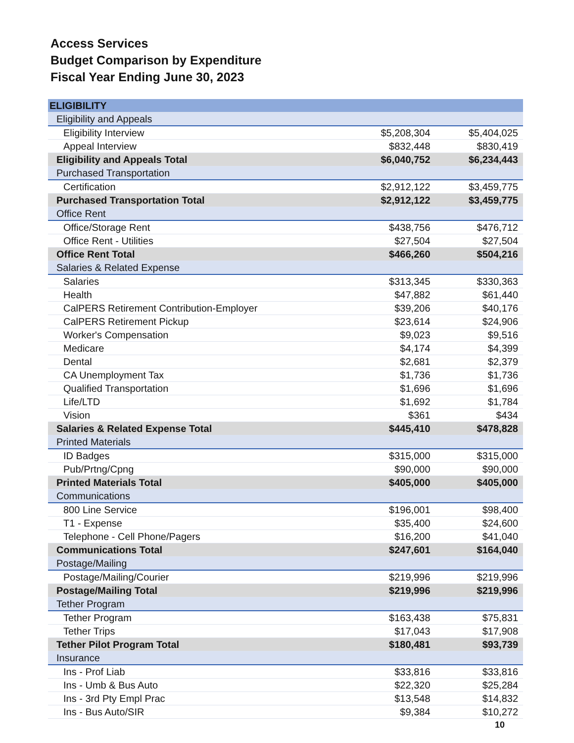Access Services
Budget Comparison by Expenditure
Fiscal Year Ending June 30, 2023
| ELIGIBILITY | | |
| Eligibility and Appeals | | |
| Eligibility Interview | $5,208,304 | $5,404,025 |
| Appeal Interview | $832,448 | $830,419 |
| Eligibility and Appeals Total | $6,040,752 | $6,234,443 |
| Purchased Transportation | | |
| Certification | $2,912,122 | $3,459,775 |
| Purchased Transportation Total | $2,912,122 | $3,459,775 |
| Office Rent | | |
| Office/Storage Rent | $438,756 | $476,712 |
| Office Rent - Utilities | $27,504 | $27,504 |
| Office Rent Total | $466,260 | $504,216 |
| Salaries & Related Expense | | |
| Salaries | $313,345 | $330,363 |
| Health | $47,882 | $61,440 |
| CalPERS Retirement Contribution-Employer | $39,206 | $40,176 |
| CalPERS Retirement Pickup | $23,614 | $24,906 |
| Worker's Compensation | $9,023 | $9,516 |
| Medicare | $4,174 | $4,399 |
| Dental | $2,681 | $2,379 |
| CA Unemployment Tax | $1,736 | $1,736 |
| Qualified Transportation | $1,696 | $1,696 |
| Life/LTD | $1,692 | $1,784 |
| Vision | $361 | $434 |
| Salaries & Related Expense Total | $445,410 | $478,828 |
| Printed Materials | | |
| ID Badges | $315,000 | $315,000 |
| Pub/Prtng/Cpng | $90,000 | $90,000 |
| Printed Materials Total | $405,000 | $405,000 |
| Communications | | |
| 800 Line Service | $196,001 | $98,400 |
| T1 - Expense | $35,400 | $24,600 |
| Telephone - Cell Phone/Pagers | $16,200 | $41,040 |
| Communications Total | $247,601 | $164,040 |
| Postage/Mailing | | |
| Postage/Mailing/Courier | $219,996 | $219,996 |
| Postage/Mailing Total | $219,996 | $219,996 |
| Tether Program | | |
| Tether Program | $163,438 | $75,831 |
| Tether Trips | $17,043 | $17,908 |
| Tether Pilot Program Total | $180,481 | $93,739 |
| Insurance | | |
| Ins - Prof Liab | $33,816 | $33,816 |
| Ins - Umb & Bus Auto | $22,320 | $25,284 |
| Ins - 3rd Pty Empl Prac | $13,548 | $14,832 |
| Ins - Bus Auto/SIR | $9,384 | $10,272 |
10